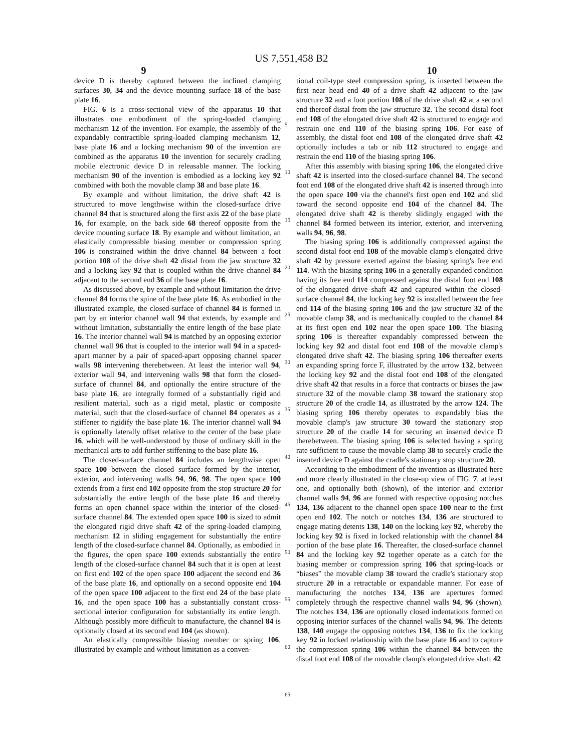US 7,551,458 B2
9 10
device D is thereby captured between the inclined clamping surfaces 30, 34 and the device mounting surface 18 of the base plate 16.
FIG. 6 is a cross-sectional view of the apparatus 10 that illustrates one embodiment of the spring-loaded clamping mechanism 12 of the invention. For example, the assembly of the expandably contractible spring-loaded clamping mechanism 12, base plate 16 and a locking mechanism 90 of the invention are combined as the apparatus 10 the invention for securely cradling mobile electronic device D in releasable manner. The locking mechanism 90 of the invention is embodied as a locking key 92 combined with both the movable clamp 38 and base plate 16.
By example and without limitation, the drive shaft 42 is structured to move lengthwise within the closed-surface drive channel 84 that is structured along the first axis 22 of the base plate 16, for example, on the back side 68 thereof opposite from the device mounting surface 18. By example and without limitation, an elastically compressible biasing member or compression spring 106 is constrained within the drive channel 84 between a foot portion 108 of the drive shaft 42 distal from the jaw structure 32 and a locking key 92 that is coupled within the drive channel 84 adjacent to the second end 36 of the base plate 16.
As discussed above, by example and without limitation the drive channel 84 forms the spine of the base plate 16. As embodied in the illustrated example, the closed-surface of channel 84 is formed in part by an interior channel wall 94 that extends, by example and without limitation, substantially the entire length of the base plate 16. The interior channel wall 94 is matched by an opposing exterior channel wall 96 that is coupled to the interior wall 94 in a spaced-apart manner by a pair of spaced-apart opposing channel spacer walls 98 intervening therebetween. At least the interior wall 94, exterior wall 94, and intervening walls 98 that form the closed-surface of channel 84, and optionally the entire structure of the base plate 16, are integrally formed of a substantially rigid and resilient material, such as a rigid metal, plastic or composite material, such that the closed-surface of channel 84 operates as a stiffener to rigidify the base plate 16. The interior channel wall 94 is optionally laterally offset relative to the center of the base plate 16, which will be well-understood by those of ordinary skill in the mechanical arts to add further stiffening to the base plate 16.
The closed-surface channel 84 includes an lengthwise open space 100 between the closed surface formed by the interior, exterior, and intervening walls 94, 96, 98. The open space 100 extends from a first end 102 opposite from the stop structure 20 for substantially the entire length of the base plate 16 and thereby forms an open channel space within the interior of the closed-surface channel 84. The extended open space 100 is sized to admit the elongated rigid drive shaft 42 of the spring-loaded clamping mechanism 12 in sliding engagement for substantially the entire length of the closed-surface channel 84. Optionally, as embodied in the figures, the open space 100 extends substantially the entire length of the closed-surface channel 84 such that it is open at least on first end 102 of the open space 100 adjacent the second end 36 of the base plate 16, and optionally on a second opposite end 104 of the open space 100 adjacent to the first end 24 of the base plate 16, and the open space 100 has a substantially constant cross-sectional interior configuration for substantially its entire length. Although possibly more difficult to manufacture, the channel 84 is optionally closed at its second end 104 (as shown).
An elastically compressible biasing member or spring 106, illustrated by example and without limitation as a conven-
tional coil-type steel compression spring, is inserted between the first near head end 40 of a drive shaft 42 adjacent to the jaw structure 32 and a foot portion 108 of the drive shaft 42 at a second end thereof distal from the jaw structure 32. The second distal foot end 108 of the elongated drive shaft 42 is structured to engage and restrain one end 110 of the biasing spring 106. For ease of assembly, the distal foot end 108 of the elongated drive shaft 42 optionally includes a tab or nib 112 structured to engage and restrain the end 110 of the biasing spring 106.
After this assembly with biasing spring 106, the elongated drive shaft 42 is inserted into the closed-surface channel 84. The second foot end 108 of the elongated drive shaft 42 is inserted through into the open space 100 via the channel's first open end 102 and slid toward the second opposite end 104 of the channel 84. The elongated drive shaft 42 is thereby slidingly engaged with the channel 84 formed between its interior, exterior, and intervening walls 94, 96, 98.
The biasing spring 106 is additionally compressed against the second distal foot end 108 of the movable clamp's elongated drive shaft 42 by pressure exerted against the biasing spring's free end 114. With the biasing spring 106 in a generally expanded condition having its free end 114 compressed against the distal foot end 108 of the elongated drive shaft 42 and captured within the closed-surface channel 84, the locking key 92 is installed between the free end 114 of the biasing spring 106 and the jaw structure 32 of the movable clamp 38, and is mechanically coupled to the channel 84 at its first open end 102 near the open space 100. The biasing spring 106 is thereafter expandably compressed between the locking key 92 and distal foot end 108 of the movable clamp's elongated drive shaft 42. The biasing spring 106 thereafter exerts an expanding spring force F, illustrated by the arrow 132, between the locking key 92 and the distal foot end 108 of the elongated drive shaft 42 that results in a force that contracts or biases the jaw structure 32 of the movable clamp 38 toward the stationary stop structure 20 of the cradle 14, as illustrated by the arrow 124. The biasing spring 106 thereby operates to expandably bias the movable clamp's jaw structure 30 toward the stationary stop structure 20 of the cradle 14 for securing an inserted device D therebetween. The biasing spring 106 is selected having a spring rate sufficient to cause the movable clamp 38 to securely cradle the inserted device D against the cradle's stationary stop structure 20.
According to the embodiment of the invention as illustrated here and more clearly illustrated in the close-up view of FIG. 7, at least one, and optionally both (shown), of the interior and exterior channel walls 94, 96 are formed with respective opposing notches 134, 136 adjacent to the channel open space 100 near to the first open end 102. The notch or notches 134, 136 are structured to engage mating detents 138, 140 on the locking key 92, whereby the locking key 92 is fixed in locked relationship with the channel 84 portion of the base plate 16. Thereafter, the closed-surface channel 84 and the locking key 92 together operate as a catch for the biasing member or compression spring 106 that spring-loads or “biases” the movable clamp 38 toward the cradle's stationary stop structure 20 in a retractable or expandable manner. For ease of manufacturing the notches 134, 136 are apertures formed completely through the respective channel walls 94, 96 (shown). The notches 134, 136 are optionally closed indentations formed on opposing interior surfaces of the channel walls 94, 96. The detents 138, 140 engage the opposing notches 134, 136 to fix the locking key 92 in locked relationship with the base plate 16 and to capture the compression spring 106 within the channel 84 between the distal foot end 108 of the movable clamp's elongated drive shaft 42
5
10
15
20
25
30
35
40
45
50
55
60
65